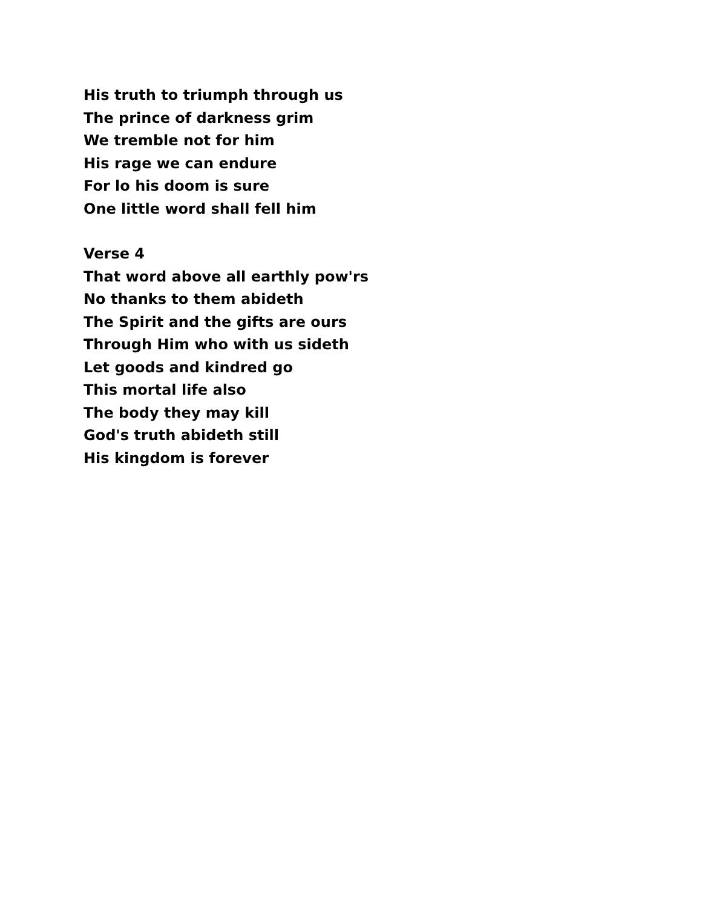His truth to triumph through us
The prince of darkness grim
We tremble not for him
His rage we can endure
For lo his doom is sure
One little word shall fell him
Verse 4
That word above all earthly pow'rs
No thanks to them abideth
The Spirit and the gifts are ours
Through Him who with us sideth
Let goods and kindred go
This mortal life also
The body they may kill
God's truth abideth still
His kingdom is forever